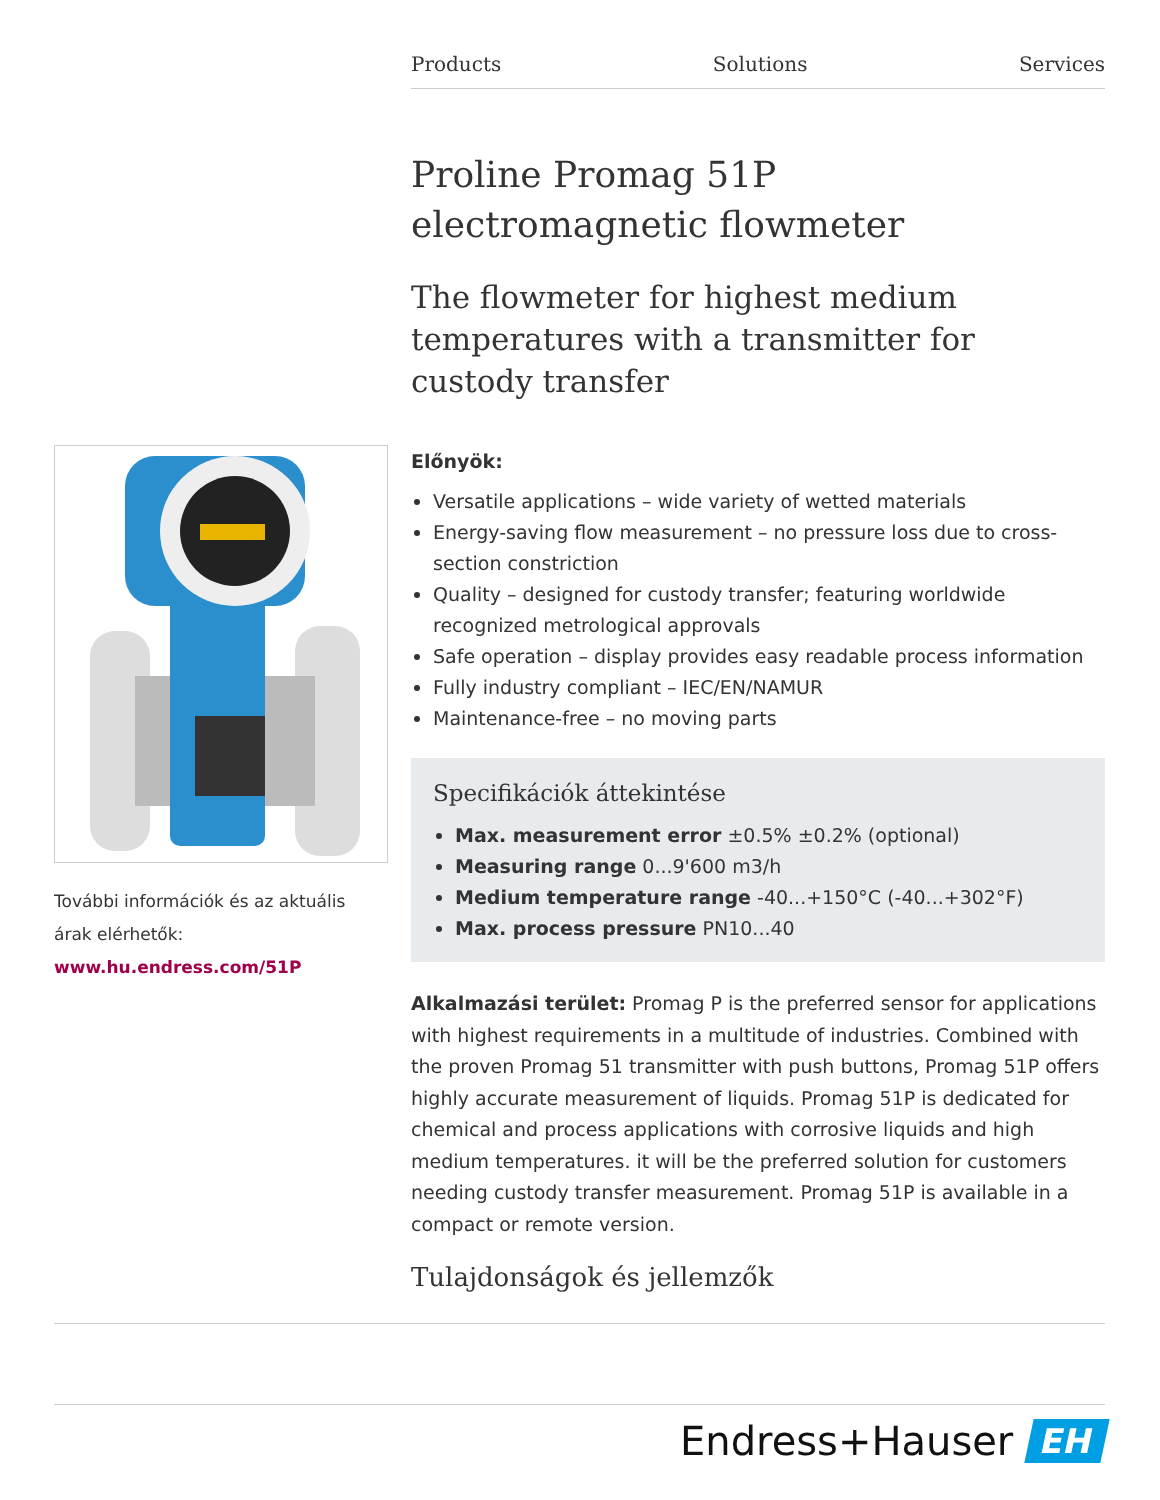Products Solutions Services
Proline Promag 51P
electromagnetic flowmeter
The flowmeter for highest medium temperatures with a transmitter for custody transfer
Előnyök:
Versatile applications – wide variety of wetted materials
Energy-saving flow measurement – no pressure loss due to cross-section constriction
Quality – designed for custody transfer; featuring worldwide recognized metrological approvals
Safe operation – display provides easy readable process information
Fully industry compliant – IEC/EN/NAMUR
Maintenance-free – no moving parts
Specifikációk áttekintése
Max. measurement error ±0.5% ±0.2% (optional)
Measuring range 0...9'600 m3/h
Medium temperature range -40...+150°C (-40...+302°F)
Max. process pressure PN10...40
Alkalmazási terület: Promag P is the preferred sensor for applications with highest requirements in a multitude of industries. Combined with the proven Promag 51 transmitter with push buttons, Promag 51P offers highly accurate measurement of liquids. Promag 51P is dedicated for chemical and process applications with corrosive liquids and high medium temperatures. it will be the preferred solution for customers needing custody transfer measurement. Promag 51P is available in a compact or remote version.
Tulajdonságok és jellemzők
További információk és az aktuális árak elérhetők: www.hu.endress.com/51P
Endress+Hauser EH